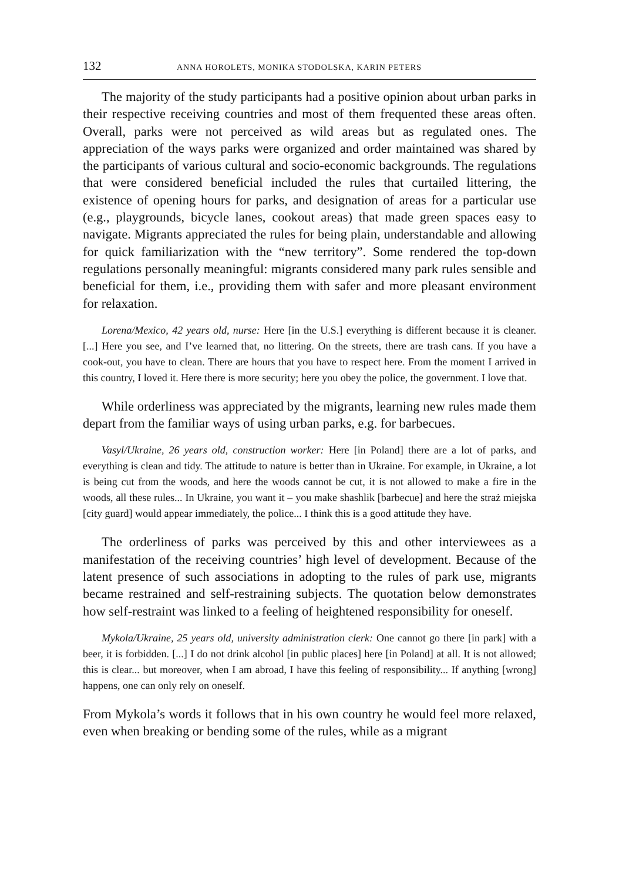132 ANNA HOROLETS, MONIKA STODOLSKA, KARIN PETERS
The majority of the study participants had a positive opinion about urban parks in their respective receiving countries and most of them frequented these areas often. Overall, parks were not perceived as wild areas but as regulated ones. The appreciation of the ways parks were organized and order maintained was shared by the participants of various cultural and socio-economic backgrounds. The regulations that were considered beneficial included the rules that curtailed littering, the existence of opening hours for parks, and designation of areas for a particular use (e.g., playgrounds, bicycle lanes, cookout areas) that made green spaces easy to navigate. Migrants appreciated the rules for being plain, understandable and allowing for quick familiarization with the “new territory”. Some rendered the top-down regulations personally meaningful: migrants considered many park rules sensible and beneficial for them, i.e., providing them with safer and more pleasant environment for relaxation.
Lorena/Mexico, 42 years old, nurse: Here [in the U.S.] everything is different because it is cleaner. [...] Here you see, and I’ve learned that, no littering. On the streets, there are trash cans. If you have a cook-out, you have to clean. There are hours that you have to respect here. From the moment I arrived in this country, I loved it. Here there is more security; here you obey the police, the government. I love that.
While orderliness was appreciated by the migrants, learning new rules made them depart from the familiar ways of using urban parks, e.g. for barbecues.
Vasyl/Ukraine, 26 years old, construction worker: Here [in Poland] there are a lot of parks, and everything is clean and tidy. The attitude to nature is better than in Ukraine. For example, in Ukraine, a lot is being cut from the woods, and here the woods cannot be cut, it is not allowed to make a fire in the woods, all these rules... In Ukraine, you want it – you make shashlik [barbecue] and here the straż miejska [city guard] would appear immediately, the police... I think this is a good attitude they have.
The orderliness of parks was perceived by this and other interviewees as a manifestation of the receiving countries’ high level of development. Because of the latent presence of such associations in adopting to the rules of park use, migrants became restrained and self-restraining subjects. The quotation below demonstrates how self-restraint was linked to a feeling of heightened responsibility for oneself.
Mykola/Ukraine, 25 years old, university administration clerk: One cannot go there [in park] with a beer, it is forbidden. [...] I do not drink alcohol [in public places] here [in Poland] at all. It is not allowed; this is clear... but moreover, when I am abroad, I have this feeling of responsibility... If anything [wrong] happens, one can only rely on oneself.
From Mykola’s words it follows that in his own country he would feel more relaxed, even when breaking or bending some of the rules, while as a migrant